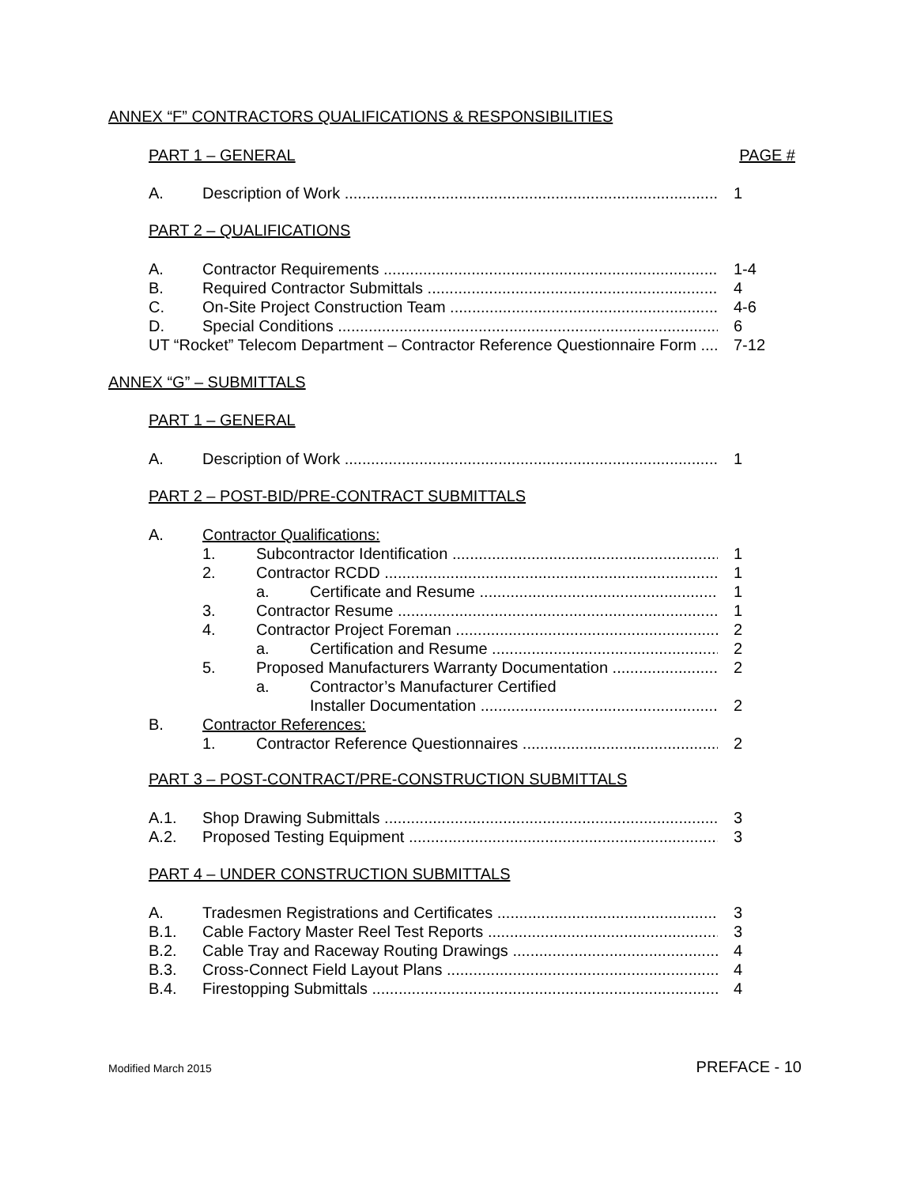ANNEX “F” CONTRACTORS QUALIFICATIONS & RESPONSIBILITIES
PART 1 – GENERAL PAGE #
A. Description of Work 1
PART 2 – QUALIFICATIONS
A. Contractor Requirements 1-4
B. Required Contractor Submittals 4
C. On-Site Project Construction Team 4-6
D. Special Conditions 6
UT “Rocket” Telecom Department – Contractor Reference Questionnaire Form 7-12
ANNEX “G” – SUBMITTALS
PART 1 – GENERAL
A. Description of Work 1
PART 2 – POST-BID/PRE-CONTRACT SUBMITTALS
A. Contractor Qualifications:
1. Subcontractor Identification 1
2. Contractor RCDD 1
a. Certificate and Resume 1
3. Contractor Resume 1
4. Contractor Project Foreman 2
a. Certification and Resume 2
5. Proposed Manufacturers Warranty Documentation 2
a. Contractor’s Manufacturer Certified
Installer Documentation 2
B. Contractor References:
1. Contractor Reference Questionnaires 2
PART 3 – POST-CONTRACT/PRE-CONSTRUCTION SUBMITTALS
A.1. Shop Drawing Submittals 3
A.2. Proposed Testing Equipment 3
PART 4 – UNDER CONSTRUCTION SUBMITTALS
A. Tradesmen Registrations and Certificates 3
B.1. Cable Factory Master Reel Test Reports 3
B.2. Cable Tray and Raceway Routing Drawings 4
B.3. Cross-Connect Field Layout Plans 4
B.4. Firestopping Submittals 4
Modified March 2015 PREFACE - 10